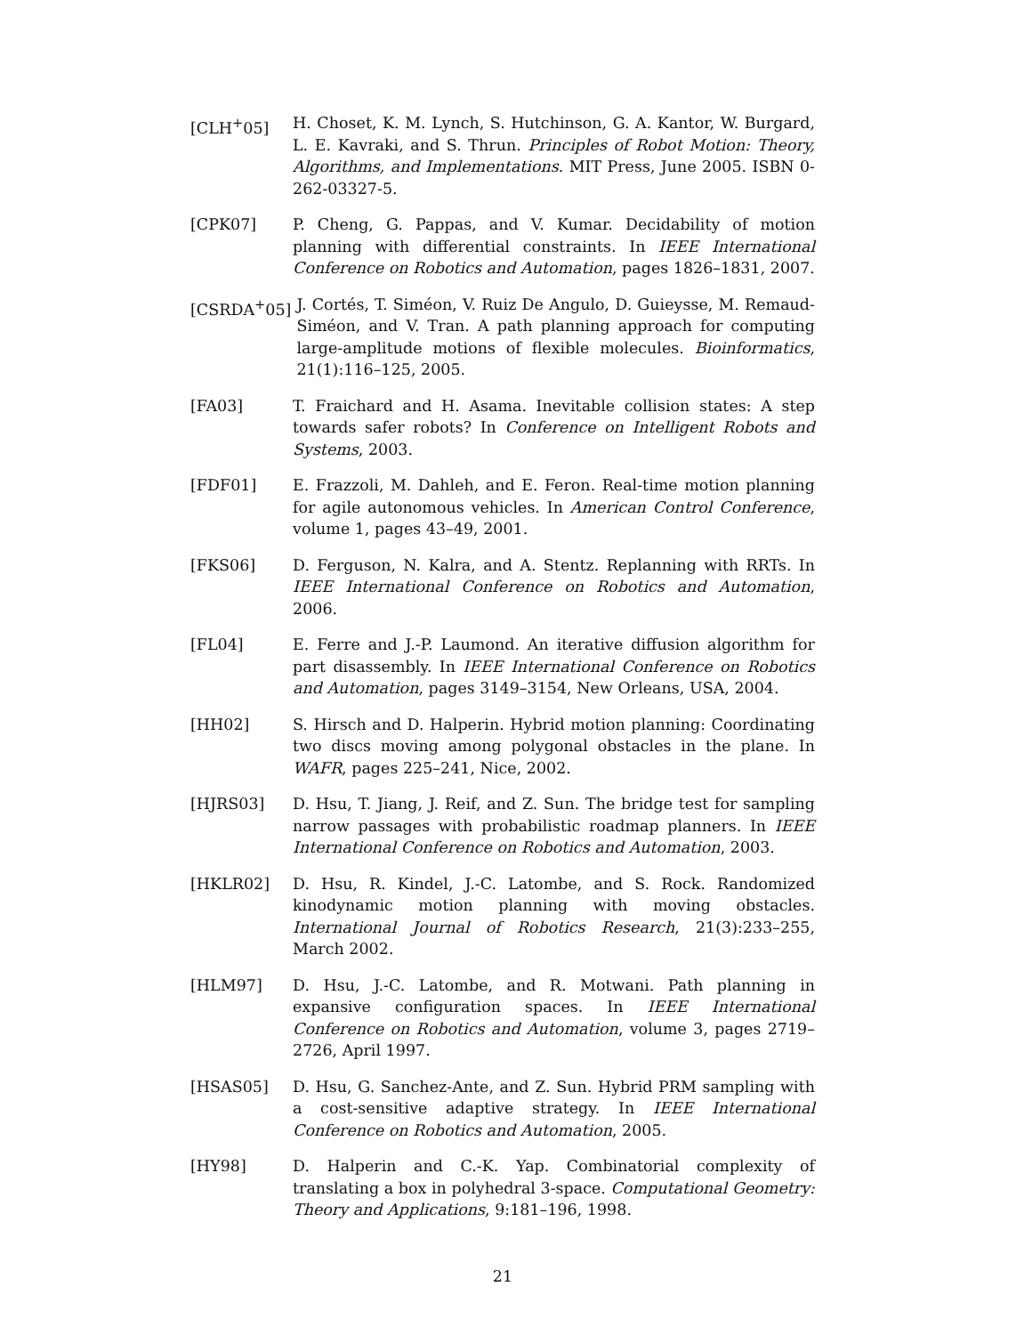[CLH<sup>+</sup>05] H. Choset, K. M. Lynch, S. Hutchinson, G. A. Kantor, W. Burgard, L. E. Kavraki, and S. Thrun. Principles of Robot Motion: Theory, Algorithms, and Implementations. MIT Press, June 2005. ISBN 0-262-03327-5.
[CPK07] P. Cheng, G. Pappas, and V. Kumar. Decidability of motion planning with differential constraints. In IEEE International Conference on Robotics and Automation, pages 1826–1831, 2007.
[CSRDA<sup>+</sup>05] J. Cortés, T. Siméon, V. Ruiz De Angulo, D. Guieysse, M. Remaud-Siméon, and V. Tran. A path planning approach for computing large-amplitude motions of flexible molecules. Bioinformatics, 21(1):116–125, 2005.
[FA03] T. Fraichard and H. Asama. Inevitable collision states: A step towards safer robots? In Conference on Intelligent Robots and Systems, 2003.
[FDF01] E. Frazzoli, M. Dahleh, and E. Feron. Real-time motion planning for agile autonomous vehicles. In American Control Conference, volume 1, pages 43–49, 2001.
[FKS06] D. Ferguson, N. Kalra, and A. Stentz. Replanning with RRTs. In IEEE International Conference on Robotics and Automation, 2006.
[FL04] E. Ferre and J.-P. Laumond. An iterative diffusion algorithm for part disassembly. In IEEE International Conference on Robotics and Automation, pages 3149–3154, New Orleans, USA, 2004.
[HH02] S. Hirsch and D. Halperin. Hybrid motion planning: Coordinating two discs moving among polygonal obstacles in the plane. In WAFR, pages 225–241, Nice, 2002.
[HJRS03] D. Hsu, T. Jiang, J. Reif, and Z. Sun. The bridge test for sampling narrow passages with probabilistic roadmap planners. In IEEE International Conference on Robotics and Automation, 2003.
[HKLR02] D. Hsu, R. Kindel, J.-C. Latombe, and S. Rock. Randomized kinodynamic motion planning with moving obstacles. International Journal of Robotics Research, 21(3):233–255, March 2002.
[HLM97] D. Hsu, J.-C. Latombe, and R. Motwani. Path planning in expansive configuration spaces. In IEEE International Conference on Robotics and Automation, volume 3, pages 2719–2726, April 1997.
[HSAS05] D. Hsu, G. Sanchez-Ante, and Z. Sun. Hybrid PRM sampling with a cost-sensitive adaptive strategy. In IEEE International Conference on Robotics and Automation, 2005.
[HY98] D. Halperin and C.-K. Yap. Combinatorial complexity of translating a box in polyhedral 3-space. Computational Geometry: Theory and Applications, 9:181–196, 1998.
21